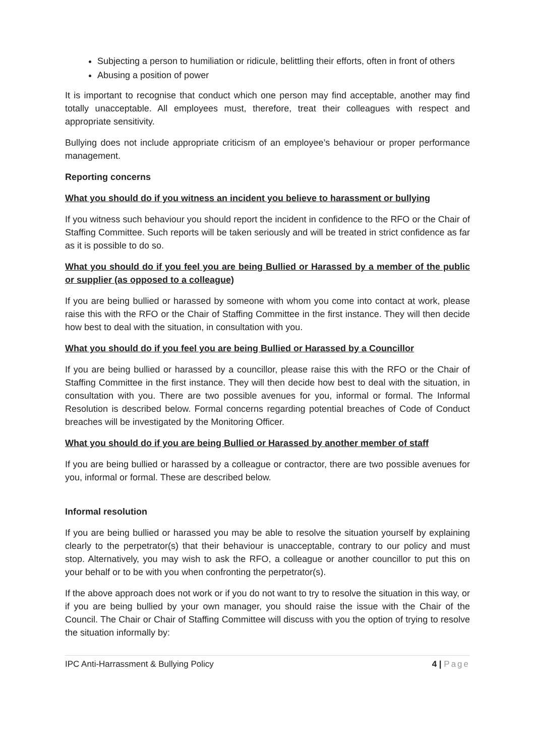Subjecting a person to humiliation or ridicule, belittling their efforts, often in front of others
Abusing a position of power
It is important to recognise that conduct which one person may find acceptable, another may find totally unacceptable. All employees must, therefore, treat their colleagues with respect and appropriate sensitivity.
Bullying does not include appropriate criticism of an employee’s behaviour or proper performance management.
Reporting concerns
What you should do if you witness an incident you believe to harassment or bullying
If you witness such behaviour you should report the incident in confidence to the RFO or the Chair of Staffing Committee. Such reports will be taken seriously and will be treated in strict confidence as far as it is possible to do so.
What you should do if you feel you are being Bullied or Harassed by a member of the public or supplier (as opposed to a colleague)
If you are being bullied or harassed by someone with whom you come into contact at work, please raise this with the RFO or the Chair of Staffing Committee in the first instance. They will then decide how best to deal with the situation, in consultation with you.
What you should do if you feel you are being Bullied or Harassed by a Councillor
If you are being bullied or harassed by a councillor, please raise this with the RFO or the Chair of Staffing Committee in the first instance. They will then decide how best to deal with the situation, in consultation with you. There are two possible avenues for you, informal or formal. The Informal Resolution is described below. Formal concerns regarding potential breaches of Code of Conduct breaches will be investigated by the Monitoring Officer.
What you should do if you are being Bullied or Harassed by another member of staff
If you are being bullied or harassed by a colleague or contractor, there are two possible avenues for you, informal or formal. These are described below.
Informal resolution
If you are being bullied or harassed you may be able to resolve the situation yourself by explaining clearly to the perpetrator(s) that their behaviour is unacceptable, contrary to our policy and must stop. Alternatively, you may wish to ask the RFO, a colleague or another councillor to put this on your behalf or to be with you when confronting the perpetrator(s).
If the above approach does not work or if you do not want to try to resolve the situation in this way, or if you are being bullied by your own manager, you should raise the issue with the Chair of the Council. The Chair or Chair of Staffing Committee will discuss with you the option of trying to resolve the situation informally by:
IPC Anti-Harrassment & Bullying Policy 4 | Page